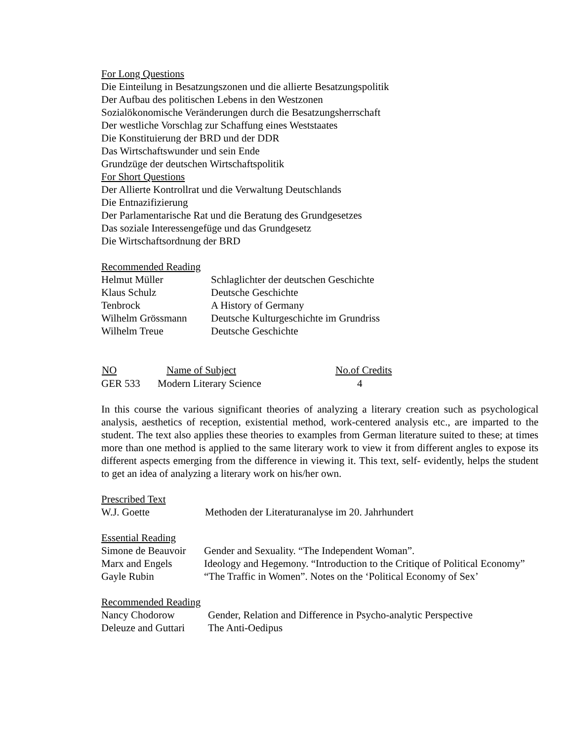For Long Questions
Die Einteilung in Besatzungszonen und die allierte Besatzungspolitik
Der Aufbau des politischen Lebens in den Westzonen
Sozialökonomische Veränderungen durch die Besatzungsherrschaft
Der westliche Vorschlag zur Schaffung eines Weststaates
Die Konstituierung der BRD und der DDR
Das Wirtschaftswunder und sein Ende
Grundzüge der deutschen Wirtschaftspolitik
For Short Questions
Der Allierte Kontrollrat und die Verwaltung Deutschlands
Die Entnazifizierung
Der Parlamentarische Rat und die Beratung des Grundgesetzes
Das soziale Interessengefüge und das Grundgesetz
Die Wirtschaftsordnung der BRD
Recommended Reading
| Helmut Müller | Schlaglichter der deutschen Geschichte |
| Klaus Schulz | Deutsche Geschichte |
| Tenbrock | A History of Germany |
| Wilhelm Grössmann | Deutsche Kulturgeschichte im Grundriss |
| Wilhelm Treue | Deutsche Geschichte |
| NO | Name of Subject | No.of Credits |
| --- | --- | --- |
| GER 533 | Modern Literary Science | 4 |
In this course the various significant theories of analyzing a literary creation such as psychological analysis, aesthetics of reception, existential method, work-centered analysis etc., are imparted to the student. The text also applies these theories to examples from German literature suited to these; at times more than one method is applied to the same literary work to view it from different angles to expose its different aspects emerging from the difference in viewing it. This text, self- evidently, helps the student to get an idea of analyzing a literary work on his/her own.
Prescribed Text
| W.J. Goette | Methoden der Literaturanalyse im 20. Jahrhundert |
Essential Reading
| Simone de Beauvoir | Gender and Sexuality. “The Independent Woman”. |
| Marx and Engels | Ideology and Hegemony. “Introduction to the Critique of Political Economy” |
| Gayle Rubin | “The Traffic in Women”. Notes on the ‘Political Economy of Sex’ |
Recommended Reading
| Nancy Chodorow | Gender, Relation and Difference in Psycho-analytic Perspective |
| Deleuze and Guttari | The Anti-Oedipus |